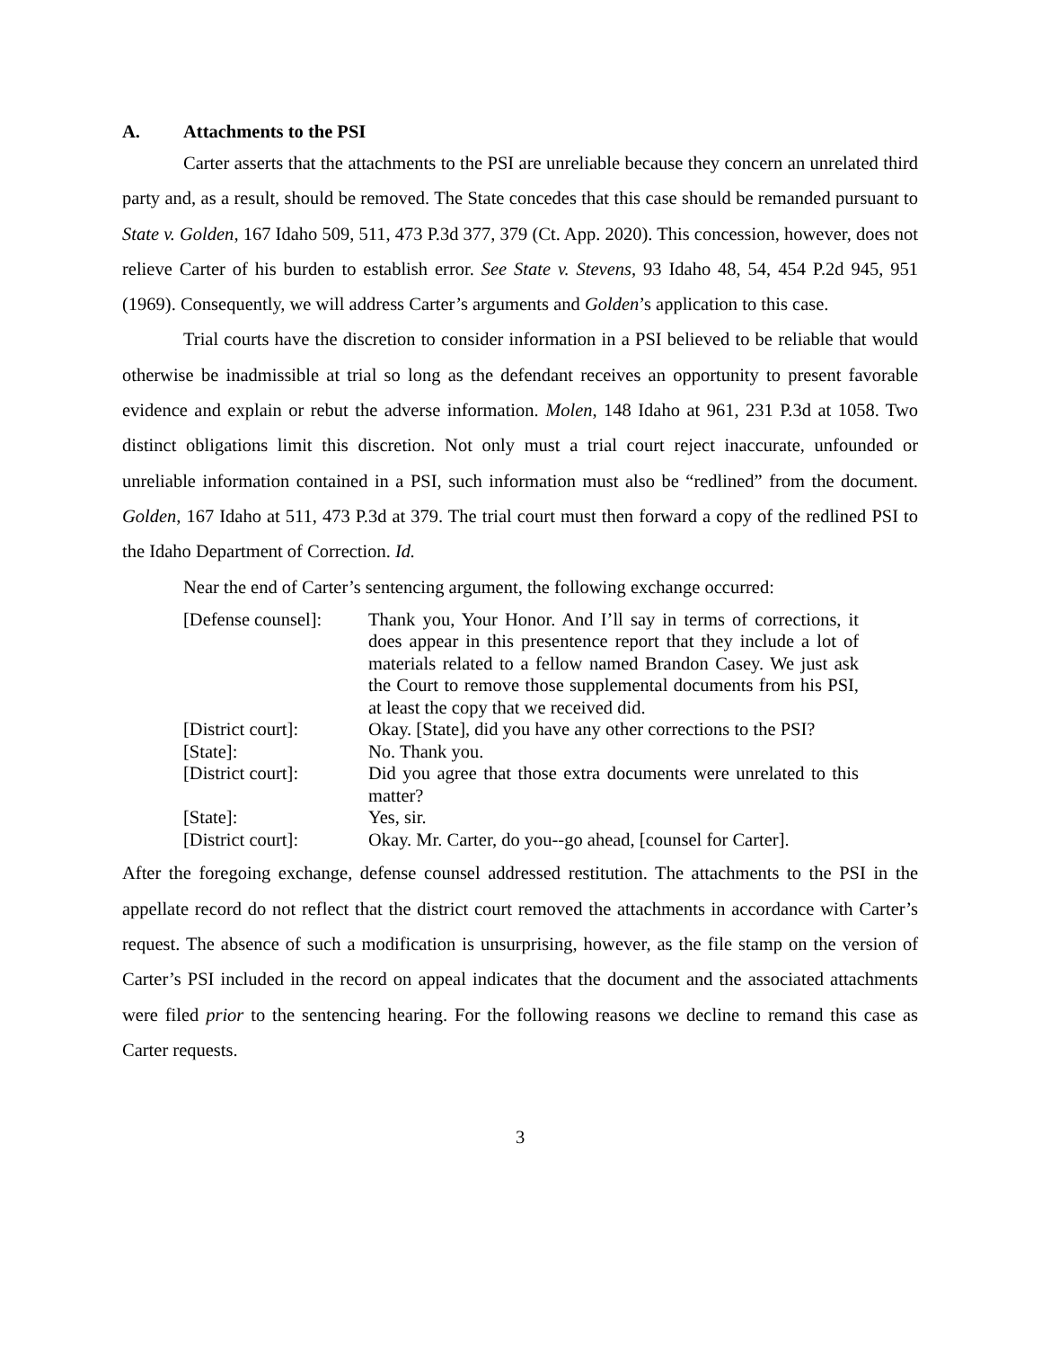A. Attachments to the PSI
Carter asserts that the attachments to the PSI are unreliable because they concern an unrelated third party and, as a result, should be removed. The State concedes that this case should be remanded pursuant to State v. Golden, 167 Idaho 509, 511, 473 P.3d 377, 379 (Ct. App. 2020). This concession, however, does not relieve Carter of his burden to establish error. See State v. Stevens, 93 Idaho 48, 54, 454 P.2d 945, 951 (1969). Consequently, we will address Carter’s arguments and Golden’s application to this case.
Trial courts have the discretion to consider information in a PSI believed to be reliable that would otherwise be inadmissible at trial so long as the defendant receives an opportunity to present favorable evidence and explain or rebut the adverse information. Molen, 148 Idaho at 961, 231 P.3d at 1058. Two distinct obligations limit this discretion. Not only must a trial court reject inaccurate, unfounded or unreliable information contained in a PSI, such information must also be “redlined” from the document. Golden, 167 Idaho at 511, 473 P.3d at 379. The trial court must then forward a copy of the redlined PSI to the Idaho Department of Correction. Id.
Near the end of Carter’s sentencing argument, the following exchange occurred:
| [Defense counsel]: | Thank you, Your Honor. And I’ll say in terms of corrections, it does appear in this presentence report that they include a lot of materials related to a fellow named Brandon Casey. We just ask the Court to remove those supplemental documents from his PSI, at least the copy that we received did. |
| [District court]: | Okay. [State], did you have any other corrections to the PSI? |
| [State]: | No. Thank you. |
| [District court]: | Did you agree that those extra documents were unrelated to this matter? |
| [State]: | Yes, sir. |
| [District court]: | Okay. Mr. Carter, do you--go ahead, [counsel for Carter]. |
After the foregoing exchange, defense counsel addressed restitution. The attachments to the PSI in the appellate record do not reflect that the district court removed the attachments in accordance with Carter’s request. The absence of such a modification is unsurprising, however, as the file stamp on the version of Carter’s PSI included in the record on appeal indicates that the document and the associated attachments were filed prior to the sentencing hearing. For the following reasons we decline to remand this case as Carter requests.
3